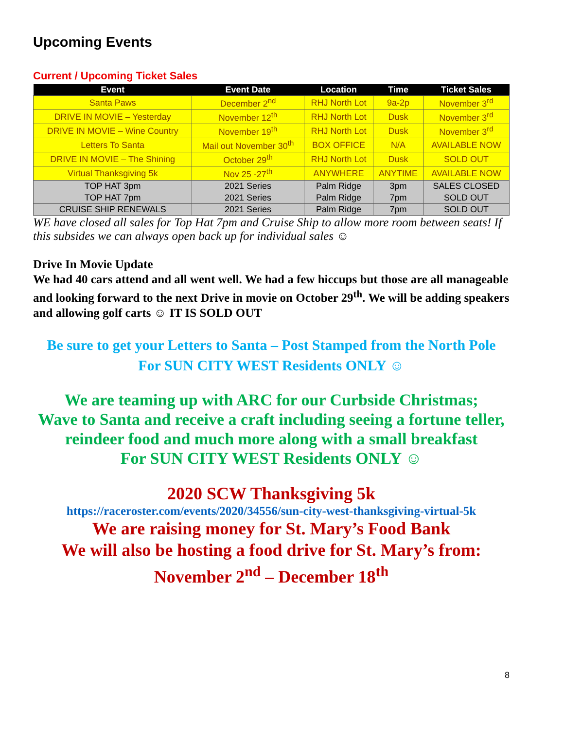Upcoming Events
Current / Upcoming Ticket Sales
| Event | Event Date | Location | Time | Ticket Sales |
| --- | --- | --- | --- | --- |
| Santa Paws | December 2<sup>nd</sup> | RHJ North Lot | 9a-2p | November 3<sup>rd</sup> |
| DRIVE IN MOVIE – Yesterday | November 12<sup>th</sup> | RHJ North Lot | Dusk | November 3<sup>rd</sup> |
| DRIVE IN MOVIE – Wine Country | November 19<sup>th</sup> | RHJ North Lot | Dusk | November 3<sup>rd</sup> |
| Letters To Santa | Mail out November 30<sup>th</sup> | BOX OFFICE | N/A | AVAILABLE NOW |
| DRIVE IN MOVIE – The Shining | October 29<sup>th</sup> | RHJ North Lot | Dusk | SOLD OUT |
| Virtual Thanksgiving 5k | Nov 25 -27<sup>th</sup> | ANYWHERE | ANYTIME | AVAILABLE NOW |
| TOP HAT 3pm | 2021 Series | Palm Ridge | 3pm | SALES CLOSED |
| TOP HAT 7pm | 2021 Series | Palm Ridge | 7pm | SOLD OUT |
| CRUISE SHIP RENEWALS | 2021 Series | Palm Ridge | 7pm | SOLD OUT |
WE have closed all sales for Top Hat 7pm and Cruise Ship to allow more room between seats! If this subsides we can always open back up for individual sales ☺
Drive In Movie Update
We had 40 cars attend and all went well. We had a few hiccups but those are all manageable and looking forward to the next Drive in movie on October 29<sup>th</sup>. We will be adding speakers and allowing golf carts ☺ IT IS SOLD OUT
Be sure to get your Letters to Santa – Post Stamped from the North Pole
For SUN CITY WEST Residents ONLY ☺
We are teaming up with ARC for our Curbside Christmas;
Wave to Santa and receive a craft including seeing a fortune teller, reindeer food and much more along with a small breakfast
For SUN CITY WEST Residents ONLY ☺
2020 SCW Thanksgiving 5k
https://raceroster.com/events/2020/34556/sun-city-west-thanksgiving-virtual-5k
We are raising money for St. Mary’s Food Bank
We will also be hosting a food drive for St. Mary’s from:
November 2<sup>nd</sup> – December 18<sup>th</sup>
8